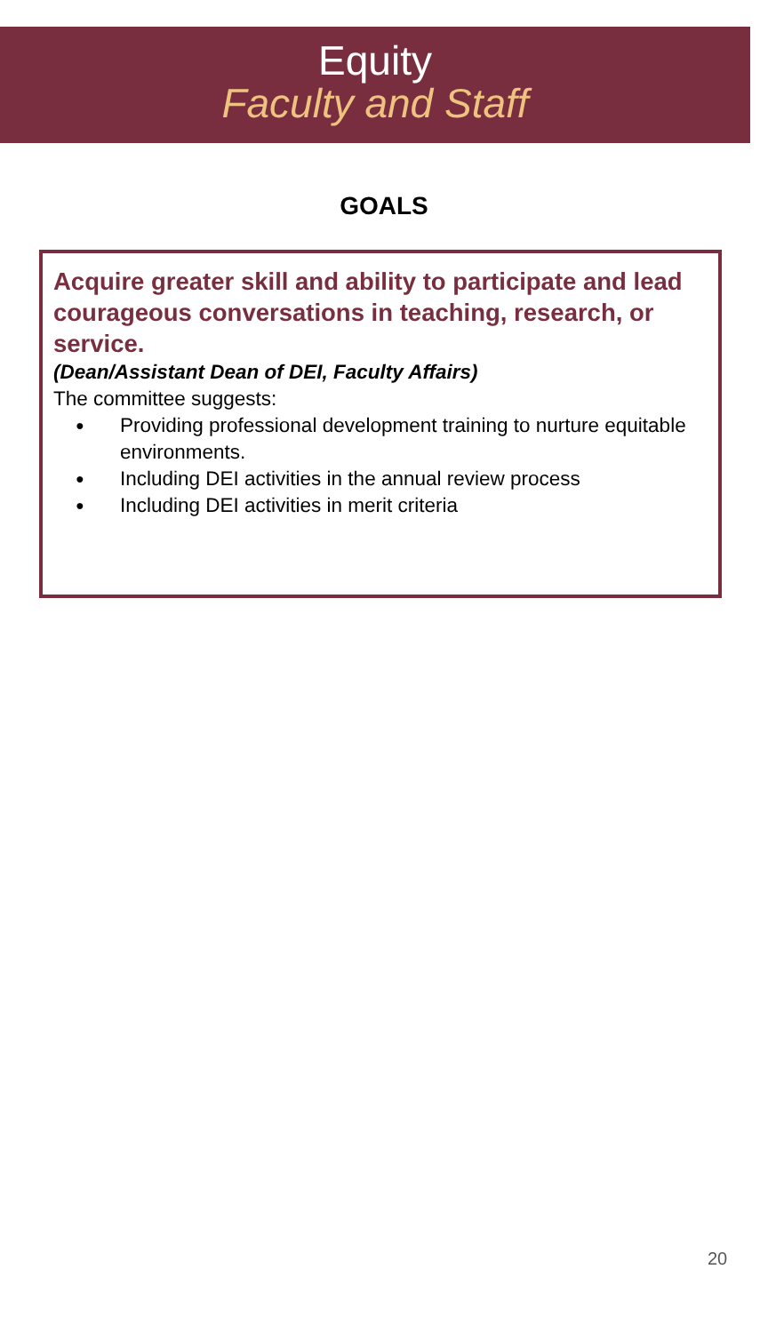Equity
Faculty and Staff
GOALS
Acquire greater skill and ability to participate and lead courageous conversations in teaching, research, or service.
(Dean/Assistant Dean of DEI, Faculty Affairs)
The committee suggests:
● Providing professional development training to nurture equitable environments.
● Including DEI activities in the annual review process
● Including DEI activities in merit criteria
20